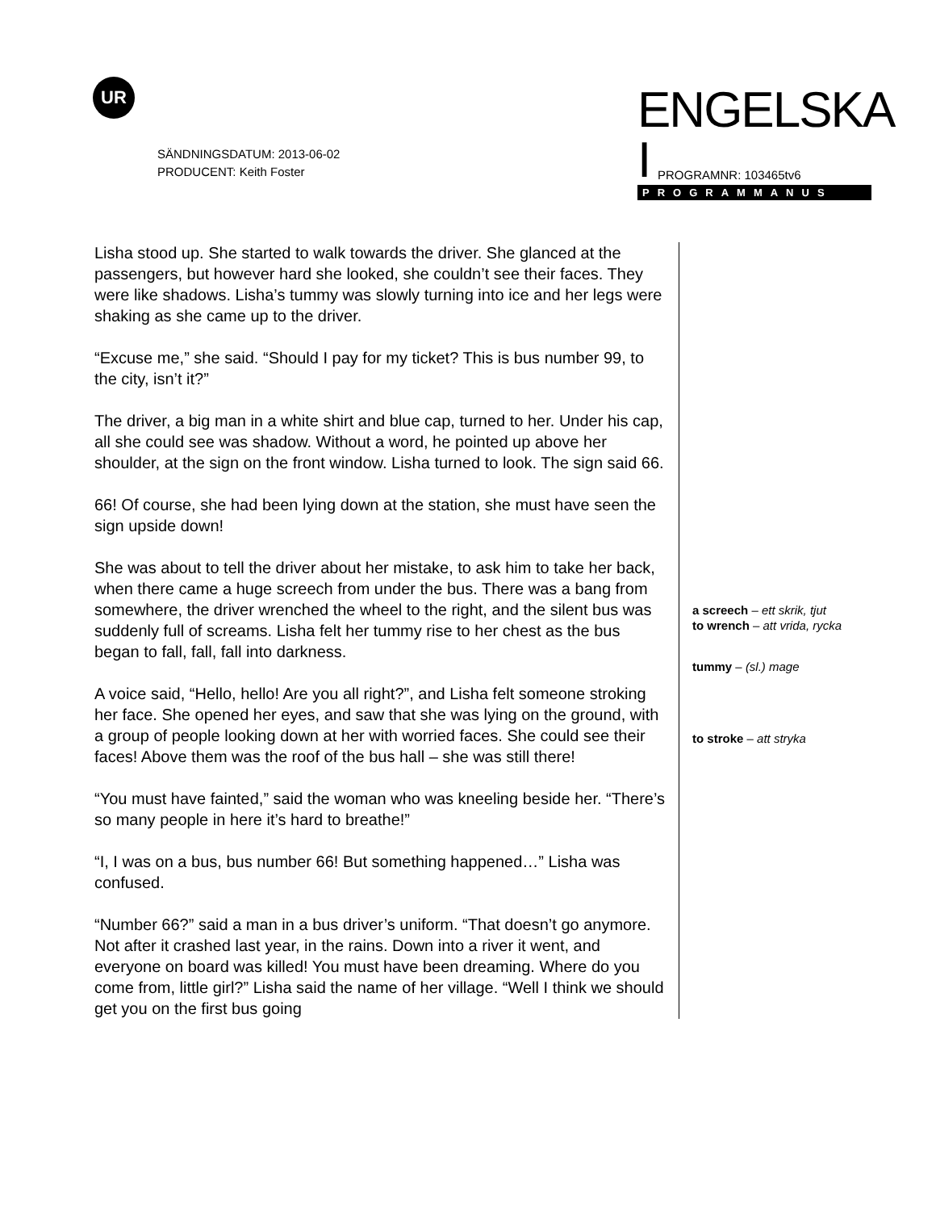UR
SÄNDNINGSDATUM: 2013-06-02
PRODUCENT: Keith Foster
ENGELSKA I
PROGRAMMANUS
PROGRAMNR: 103465tv6
Lisha stood up. She started to walk towards the driver. She glanced at the passengers, but however hard she looked, she couldn’t see their faces. They were like shadows. Lisha’s tummy was slowly turning into ice and her legs were shaking as she came up to the driver.
“Excuse me,” she said. “Should I pay for my ticket? This is bus number 99, to the city, isn’t it?”
The driver, a big man in a white shirt and blue cap, turned to her. Under his cap, all she could see was shadow. Without a word, he pointed up above her shoulder, at the sign on the front window. Lisha turned to look. The sign said 66.
66! Of course, she had been lying down at the station, she must have seen the sign upside down!
She was about to tell the driver about her mistake, to ask him to take her back, when there came a huge screech from under the bus. There was a bang from somewhere, the driver wrenched the wheel to the right, and the silent bus was suddenly full of screams. Lisha felt her tummy rise to her chest as the bus began to fall, fall, fall into darkness.
A voice said, “Hello, hello! Are you all right?”, and Lisha felt someone stroking her face. She opened her eyes, and saw that she was lying on the ground, with a group of people looking down at her with worried faces. She could see their faces! Above them was the roof of the bus hall – she was still there!
“You must have fainted,” said the woman who was kneeling beside her. “There’s so many people in here it’s hard to breathe!”
“I, I was on a bus, bus number 66! But something happened…” Lisha was confused.
“Number 66?” said a man in a bus driver’s uniform. “That doesn’t go anymore. Not after it crashed last year, in the rains. Down into a river it went, and everyone on board was killed! You must have been dreaming. Where do you come from, little girl?” Lisha said the name of her village. “Well I think we should get you on the first bus going
a screech – ett skrik, tjut
to wrench – att vrida, rycka
tummy – (sl.) mage
to stroke – att stryka